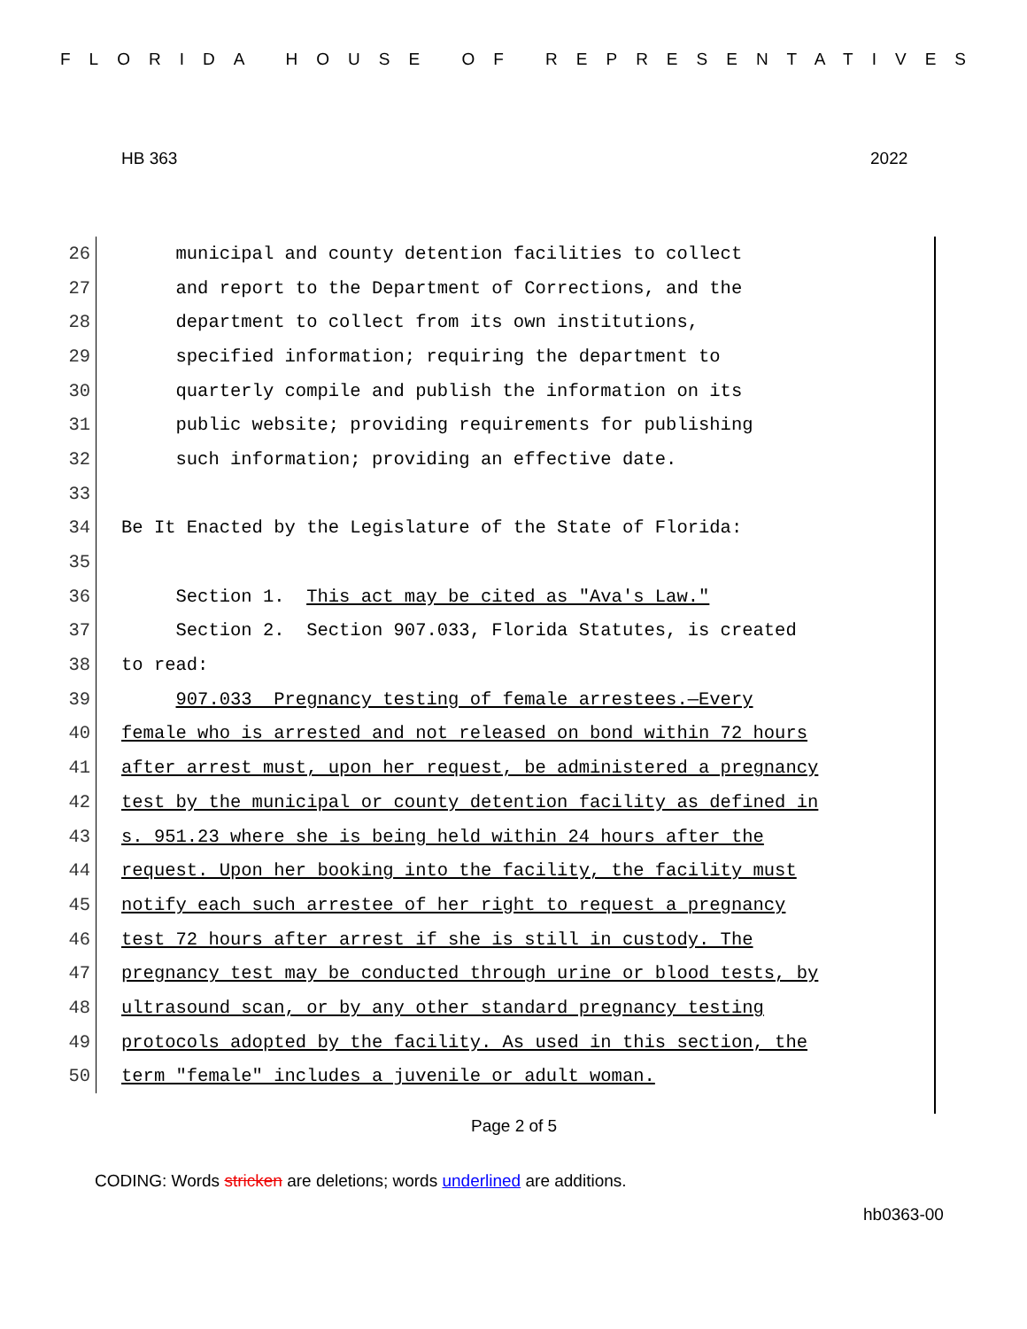FLORIDA HOUSE OF REPRESENTATIVES
HB 363 2022
26 municipal and county detention facilities to collect
27 and report to the Department of Corrections, and the
28 department to collect from its own institutions,
29 specified information; requiring the department to
30 quarterly compile and publish the information on its
31 public website; providing requirements for publishing
32 such information; providing an effective date.
33
34 Be It Enacted by the Legislature of the State of Florida:
35
36 Section 1. This act may be cited as "Ava's Law."
37 Section 2. Section 907.033, Florida Statutes, is created
38 to read:
39 907.033 Pregnancy testing of female arrestees.—Every
40 female who is arrested and not released on bond within 72 hours
41 after arrest must, upon her request, be administered a pregnancy
42 test by the municipal or county detention facility as defined in
43 s. 951.23 where she is being held within 24 hours after the
44 request. Upon her booking into the facility, the facility must
45 notify each such arrestee of her right to request a pregnancy
46 test 72 hours after arrest if she is still in custody. The
47 pregnancy test may be conducted through urine or blood tests, by
48 ultrasound scan, or by any other standard pregnancy testing
49 protocols adopted by the facility. As used in this section, the
50 term "female" includes a juvenile or adult woman.
Page 2 of 5
CODING: Words stricken are deletions; words underlined are additions.
hb0363-00